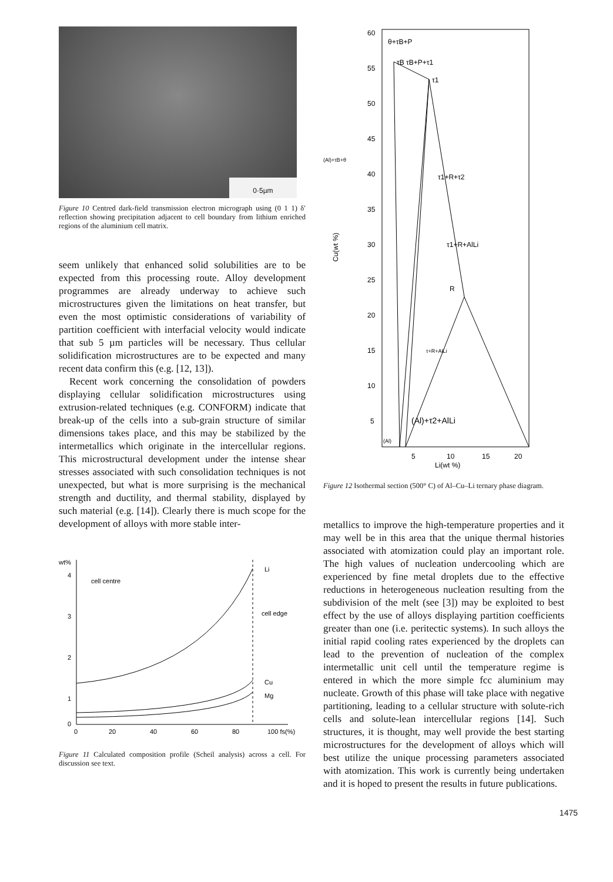0·5µm
Figure 10 Centred dark-field transmission electron micrograph using (0 1 1) δ′ reflection showing precipitation adjacent to cell boundary from lithium enriched regions of the aluminium cell matrix.
seem unlikely that enhanced solid solubilities are to be expected from this processing route. Alloy development programmes are already underway to achieve such microstructures given the limitations on heat transfer, but even the most optimistic considerations of variability of partition coefficient with interfacial velocity would indicate that sub 5 µm particles will be necessary. Thus cellular solidification microstructures are to be expected and many recent data confirm this (e.g. [12, 13]).
Recent work concerning the consolidation of powders displaying cellular solidification microstructures using extrusion-related techniques (e.g. CONFORM) indicate that break-up of the cells into a sub-grain structure of similar dimensions takes place, and this may be stabilized by the intermetallics which originate in the intercellular regions. This microstructural development under the intense shear stresses associated with such consolidation techniques is not unexpected, but what is more surprising is the mechanical strength and ductility, and thermal stability, displayed by such material (e.g. [14]). Clearly there is much scope for the development of alloys with more stable inter-
wt%
4
3
2
1
0
0
20
40
60
80
100 fs(%)
cell centre
Li
cell edge
Cu
Mg
Figure 11 Calculated composition profile (Scheil analysis) across a cell. For discussion see text.
60
55
50
45
40
35
30
25
20
15
10
5
5
10
15
20
Li(wt %)
Cu(wt %)
θ+τB+P
τB τB+P+τ1
τ1
(Al)+τB+θ
τ1+R+τ2
τ1+R+AlLi
R
τ+R+AlLi
(Al)+τ2+AlLi
(Al)
Figure 12 Isothermal section (500° C) of Al–Cu–Li ternary phase diagram.
metallics to improve the high-temperature properties and it may well be in this area that the unique thermal histories associated with atomization could play an important role. The high values of nucleation undercooling which are experienced by fine metal droplets due to the effective reductions in heterogeneous nucleation resulting from the subdivision of the melt (see [3]) may be exploited to best effect by the use of alloys displaying partition coefficients greater than one (i.e. peritectic systems). In such alloys the initial rapid cooling rates experienced by the droplets can lead to the prevention of nucleation of the complex intermetallic unit cell until the temperature regime is entered in which the more simple fcc aluminium may nucleate. Growth of this phase will take place with negative partitioning, leading to a cellular structure with solute-rich cells and solute-lean intercellular regions [14]. Such structures, it is thought, may well provide the best starting microstructures for the development of alloys which will best utilize the unique processing parameters associated with atomization. This work is currently being undertaken and it is hoped to present the results in future publications.
1475